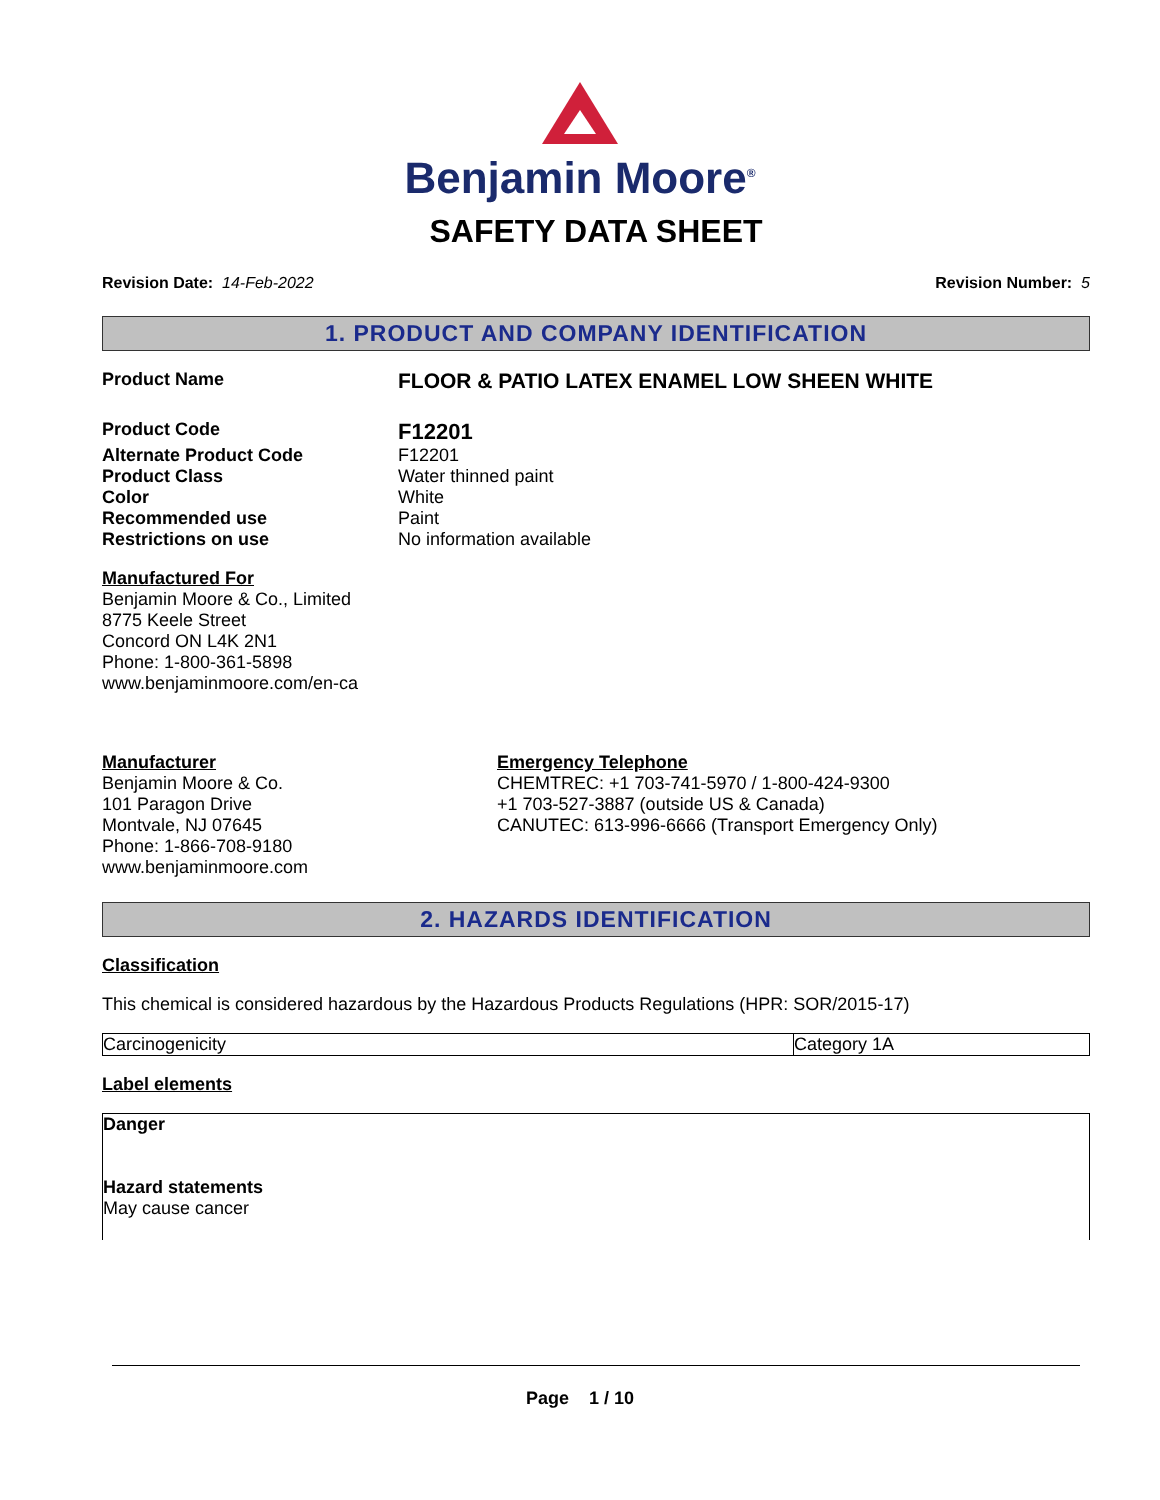Benjamin Moore<sup>®</sup>
SAFETY DATA SHEET
Revision Date: 14-Feb-2022 Revision Number: 5
1. PRODUCT AND COMPANY IDENTIFICATION
Product Name
FLOOR & PATIO LATEX ENAMEL LOW SHEEN WHITE
Product Code
F12201
Alternate Product Code F12201
Product Class Water thinned paint
Color White
Recommended use Paint
Restrictions on use No information available
Manufactured For
Benjamin Moore & Co., Limited
8775 Keele Street
Concord ON L4K 2N1
Phone: 1-800-361-5898
www.benjaminmoore.com/en-ca
Manufacturer
Benjamin Moore & Co.
101 Paragon Drive
Montvale, NJ 07645
Phone: 1-866-708-9180
www.benjaminmoore.com
Emergency Telephone
CHEMTREC: +1 703-741-5970 / 1-800-424-9300
+1 703-527-3887 (outside US & Canada)
CANUTEC: 613-996-6666 (Transport Emergency Only)
2. HAZARDS IDENTIFICATION
Classification
This chemical is considered hazardous by the Hazardous Products Regulations (HPR: SOR/2015-17)
| Carcinogenicity | Category 1A |
Label elements
Danger
Hazard statements
May cause cancer
Page 1 / 10